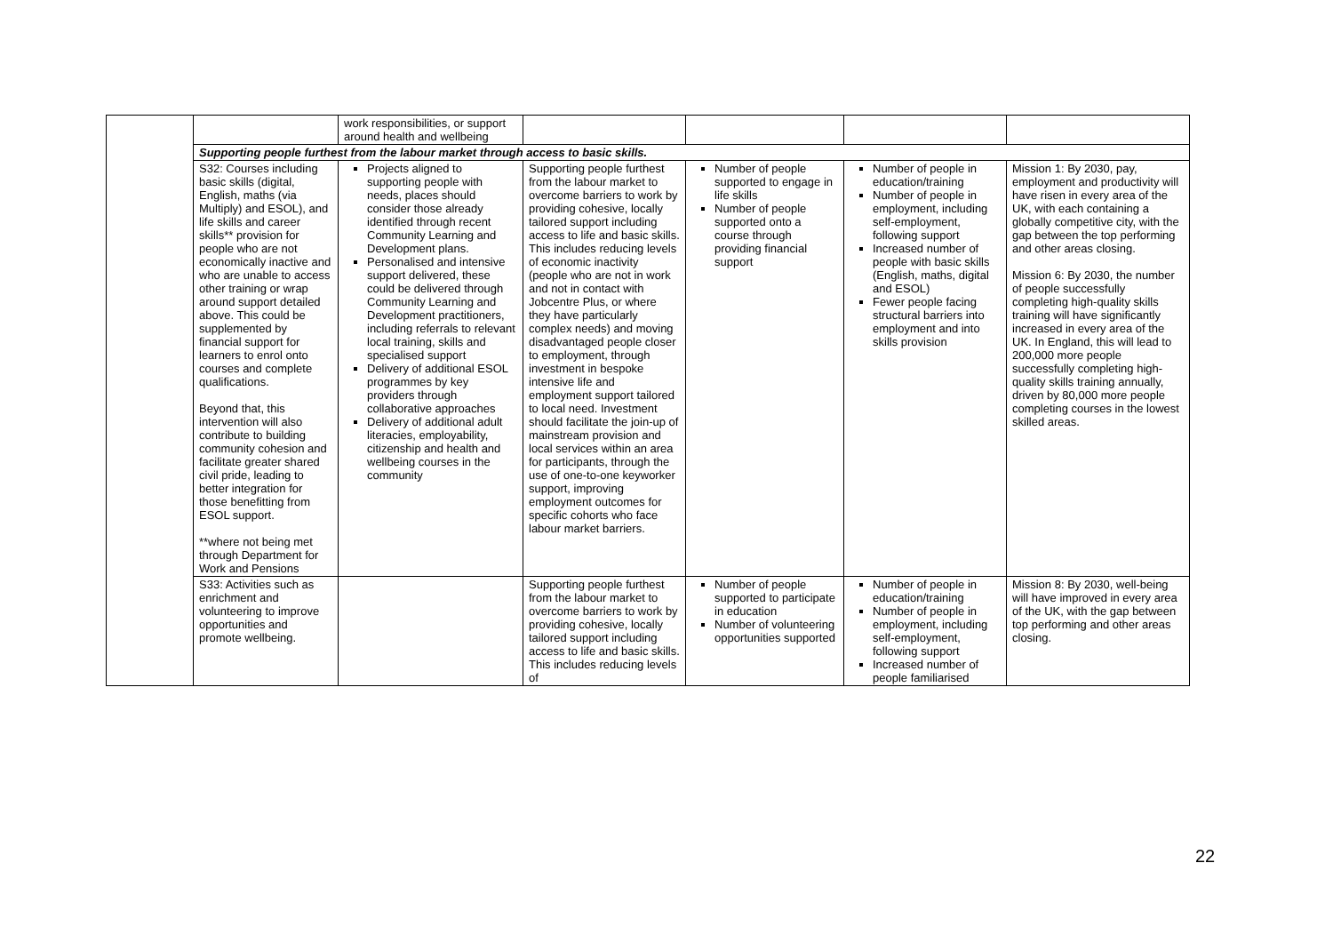| | | work responsibilities, or support around health and wellbeing | | | | |
| | Supporting people furthest from the labour market through access to basic skills. | | | | | |
| | S32: Courses including basic skills (digital, English, maths (via Multiply) and ESOL), and life skills and career skills** provision for people who are not economically inactive and who are unable to access other training or wrap around support detailed above. This could be supplemented by financial support for learners to enrol onto courses and complete qualifications. Beyond that, this intervention will also contribute to building community cohesion and facilitate greater shared civil pride, leading to better integration for those benefitting from ESOL support. **where not being met through Department for Work and Pensions | Projects aligned to supporting people with needs, places should consider those already identified through recent Community Learning and Development plans. Personalised and intensive support delivered, these could be delivered through Community Learning and Development practitioners, including referrals to relevant local training, skills and specialised support Delivery of additional ESOL programmes by key providers through collaborative approaches Delivery of additional adult literacies, employability, citizenship and health and wellbeing courses in the community | Supporting people furthest from the labour market to overcome barriers to work by providing cohesive, locally tailored support including access to life and basic skills. This includes reducing levels of economic inactivity (people who are not in work and not in contact with Jobcentre Plus, or where they have particularly complex needs) and moving disadvantaged people closer to employment, through investment in bespoke intensive life and employment support tailored to local need. Investment should facilitate the join-up of mainstream provision and local services within an area for participants, through the use of one-to-one keyworker support, improving employment outcomes for specific cohorts who face labour market barriers. | Number of people supported to engage in life skills Number of people supported onto a course through providing financial support | Number of people in education/training Number of people in employment, including self-employment, following support Increased number of people with basic skills (English, maths, digital and ESOL) Fewer people facing structural barriers into employment and into skills provision | Mission 1: By 2030, pay, employment and productivity will have risen in every area of the UK, with each containing a globally competitive city, with the gap between the top performing and other areas closing. Mission 6: By 2030, the number of people successfully completing high-quality skills training will have significantly increased in every area of the UK. In England, this will lead to 200,000 more people successfully completing high-quality skills training annually, driven by 80,000 more people completing courses in the lowest skilled areas. |
| | S33: Activities such as enrichment and volunteering to improve opportunities and promote wellbeing. | | Supporting people furthest from the labour market to overcome barriers to work by providing cohesive, locally tailored support including access to life and basic skills. This includes reducing levels of | Number of people supported to participate in education Number of volunteering opportunities supported | Number of people in education/training Number of people in employment, including self-employment, following support Increased number of people familiarised | Mission 8: By 2030, well-being will have improved in every area of the UK, with the gap between top performing and other areas closing. |
22